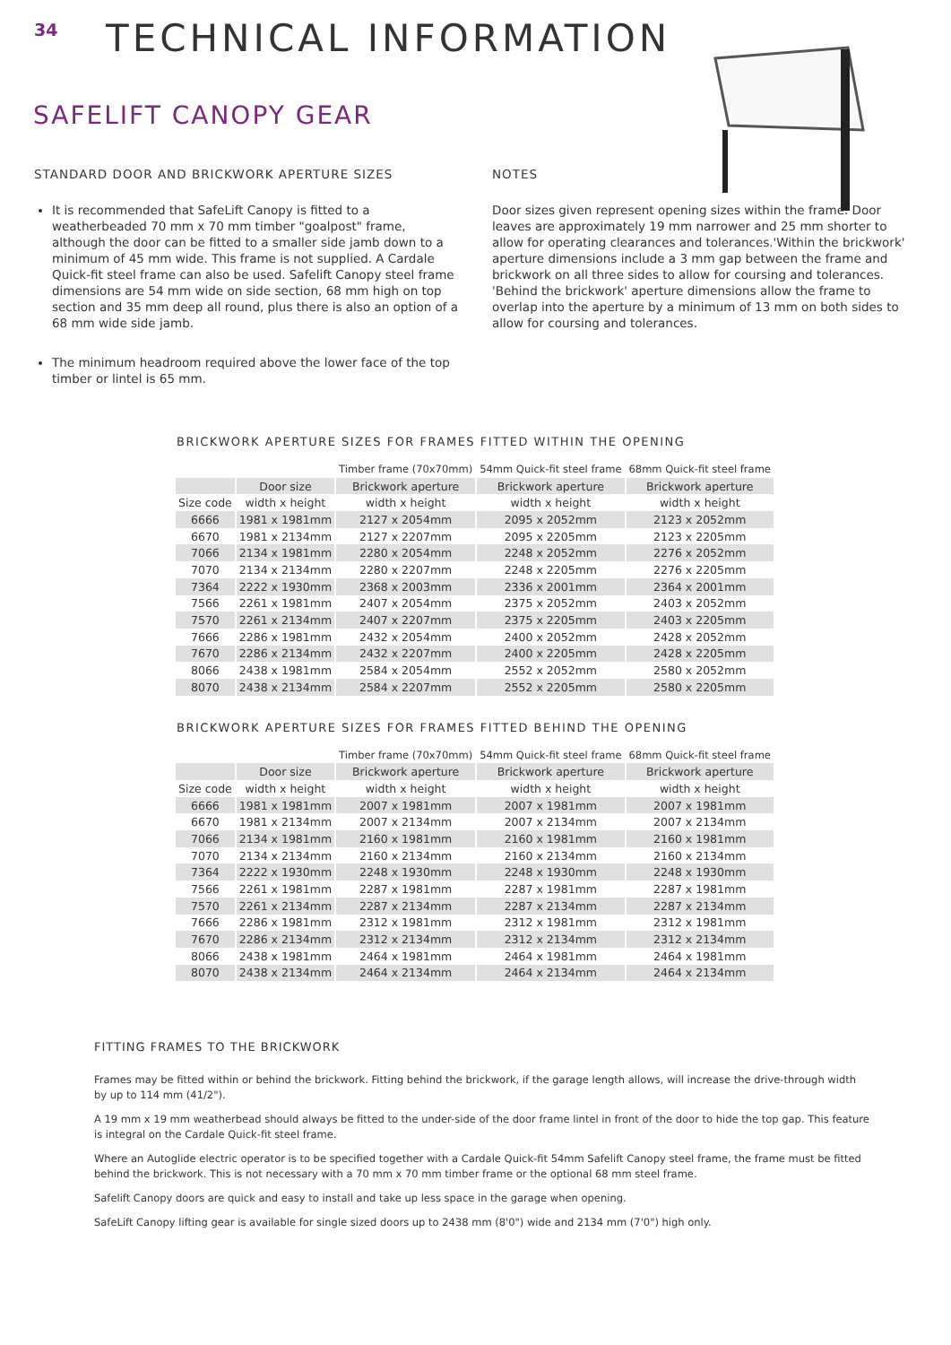34
TECHNICAL INFORMATION
SAFELIFT CANOPY GEAR
STANDARD DOOR AND BRICKWORK APERTURE SIZES
It is recommended that SafeLift Canopy is fitted to a weatherbeaded 70 mm x 70 mm timber "goalpost" frame, although the door can be fitted to a smaller side jamb down to a minimum of 45 mm wide. This frame is not supplied. A Cardale Quick-fit steel frame can also be used. Safelift Canopy steel frame dimensions are 54 mm wide on side section, 68 mm high on top section and 35 mm deep all round, plus there is also an option of a 68 mm wide side jamb.
The minimum headroom required above the lower face of the top timber or lintel is 65 mm.
NOTES
Door sizes given represent opening sizes within the frame. Door leaves are approximately 19 mm narrower and 25 mm shorter to allow for operating clearances and tolerances.'Within the brickwork' aperture dimensions include a 3 mm gap between the frame and brickwork on all three sides to allow for coursing and tolerances. 'Behind the brickwork' aperture dimensions allow the frame to overlap into the aperture by a minimum of 13 mm on both sides to allow for coursing and tolerances.
BRICKWORK APERTURE SIZES FOR FRAMES FITTED WITHIN THE OPENING
| | | Timber frame (70x70mm) | 54mm Quick-fit steel frame | 68mm Quick-fit steel frame |
| --- | --- | --- | --- | --- |
| | Door size | Brickwork aperture | Brickwork aperture | Brickwork aperture |
| Size code | width x height | width x height | width x height | width x height |
| 6666 | 1981 x 1981mm | 2127 x 2054mm | 2095 x 2052mm | 2123 x 2052mm |
| 6670 | 1981 x 2134mm | 2127 x 2207mm | 2095 x 2205mm | 2123 x 2205mm |
| 7066 | 2134 x 1981mm | 2280 x 2054mm | 2248 x 2052mm | 2276 x 2052mm |
| 7070 | 2134 x 2134mm | 2280 x 2207mm | 2248 x 2205mm | 2276 x 2205mm |
| 7364 | 2222 x 1930mm | 2368 x 2003mm | 2336 x 2001mm | 2364 x 2001mm |
| 7566 | 2261 x 1981mm | 2407 x 2054mm | 2375 x 2052mm | 2403 x 2052mm |
| 7570 | 2261 x 2134mm | 2407 x 2207mm | 2375 x 2205mm | 2403 x 2205mm |
| 7666 | 2286 x 1981mm | 2432 x 2054mm | 2400 x 2052mm | 2428 x 2052mm |
| 7670 | 2286 x 2134mm | 2432 x 2207mm | 2400 x 2205mm | 2428 x 2205mm |
| 8066 | 2438 x 1981mm | 2584 x 2054mm | 2552 x 2052mm | 2580 x 2052mm |
| 8070 | 2438 x 2134mm | 2584 x 2207mm | 2552 x 2205mm | 2580 x 2205mm |
BRICKWORK APERTURE SIZES FOR FRAMES FITTED BEHIND THE OPENING
| | | Timber frame (70x70mm) | 54mm Quick-fit steel frame | 68mm Quick-fit steel frame |
| --- | --- | --- | --- | --- |
| | Door size | Brickwork aperture | Brickwork aperture | Brickwork aperture |
| Size code | width x height | width x height | width x height | width x height |
| 6666 | 1981 x 1981mm | 2007 x 1981mm | 2007 x 1981mm | 2007 x 1981mm |
| 6670 | 1981 x 2134mm | 2007 x 2134mm | 2007 x 2134mm | 2007 x 2134mm |
| 7066 | 2134 x 1981mm | 2160 x 1981mm | 2160 x 1981mm | 2160 x 1981mm |
| 7070 | 2134 x 2134mm | 2160 x 2134mm | 2160 x 2134mm | 2160 x 2134mm |
| 7364 | 2222 x 1930mm | 2248 x 1930mm | 2248 x 1930mm | 2248 x 1930mm |
| 7566 | 2261 x 1981mm | 2287 x 1981mm | 2287 x 1981mm | 2287 x 1981mm |
| 7570 | 2261 x 2134mm | 2287 x 2134mm | 2287 x 2134mm | 2287 x 2134mm |
| 7666 | 2286 x 1981mm | 2312 x 1981mm | 2312 x 1981mm | 2312 x 1981mm |
| 7670 | 2286 x 2134mm | 2312 x 2134mm | 2312 x 2134mm | 2312 x 2134mm |
| 8066 | 2438 x 1981mm | 2464 x 1981mm | 2464 x 1981mm | 2464 x 1981mm |
| 8070 | 2438 x 2134mm | 2464 x 2134mm | 2464 x 2134mm | 2464 x 2134mm |
FITTING FRAMES TO THE BRICKWORK
Frames may be fitted within or behind the brickwork. Fitting behind the brickwork, if the garage length allows, will increase the drive-through width by up to 114 mm (41/2").
A 19 mm x 19 mm weatherbead should always be fitted to the under-side of the door frame lintel in front of the door to hide the top gap. This feature is integral on the Cardale Quick-fit steel frame.
Where an Autoglide electric operator is to be specified together with a Cardale Quick-fit 54mm Safelift Canopy steel frame, the frame must be fitted behind the brickwork. This is not necessary with a 70 mm x 70 mm timber frame or the optional 68 mm steel frame.
Safelift Canopy doors are quick and easy to install and take up less space in the garage when opening.
SafeLift Canopy lifting gear is available for single sized doors up to 2438 mm (8'0") wide and 2134 mm (7'0") high only.